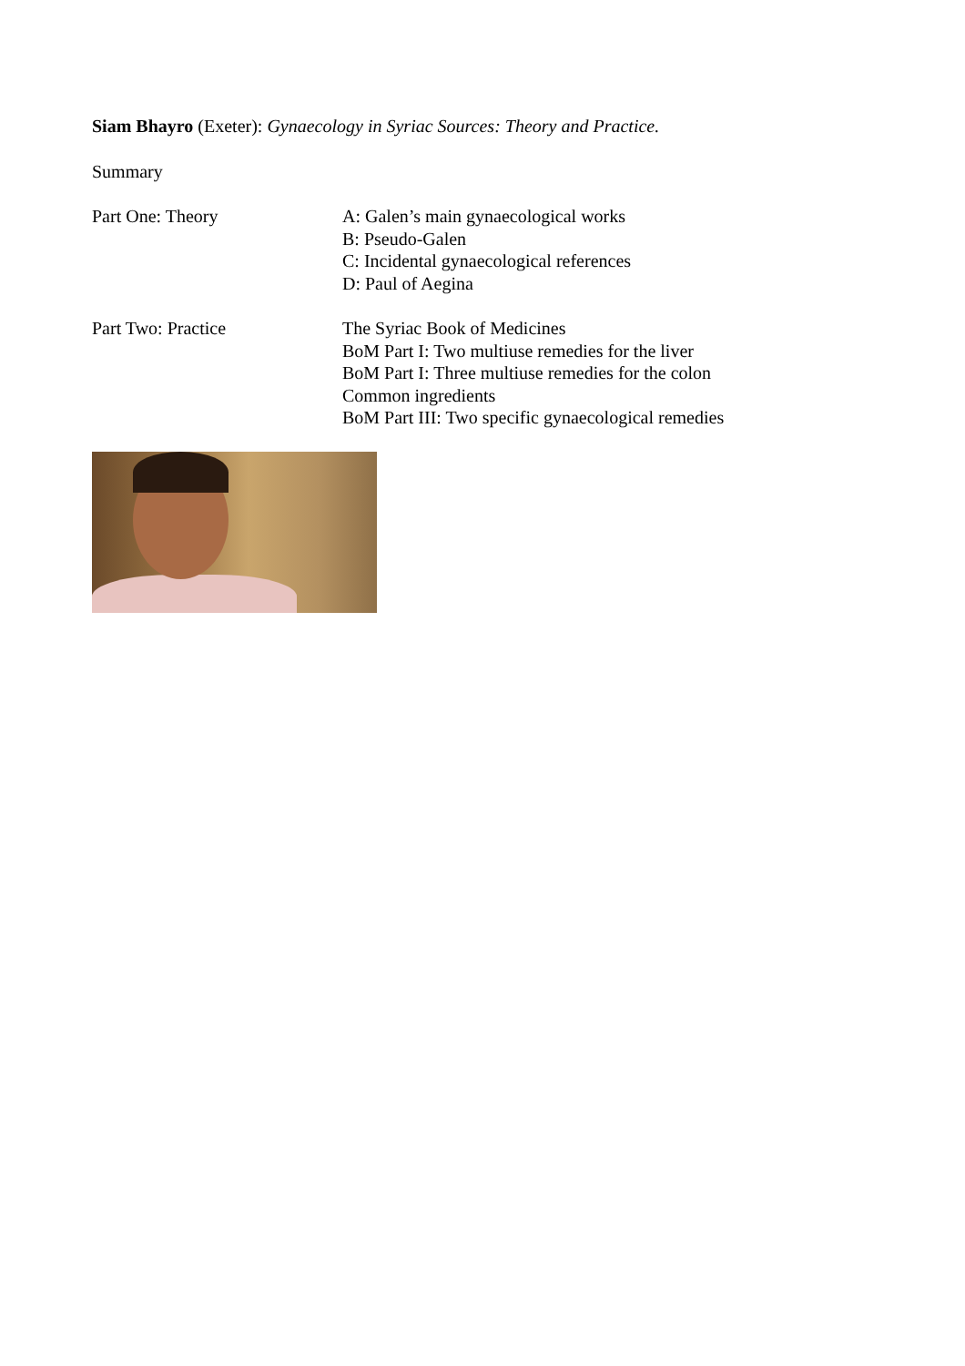Siam Bhayro (Exeter): Gynaecology in Syriac Sources: Theory and Practice.
Summary
Part One: Theory A: Galen’s main gynaecological works
B: Pseudo-Galen
C: Incidental gynaecological references
D: Paul of Aegina
Part Two: Practice The Syriac Book of Medicines
BoM Part I: Two multiuse remedies for the liver
BoM Part I: Three multiuse remedies for the colon
Common ingredients
BoM Part III: Two specific gynaecological remedies